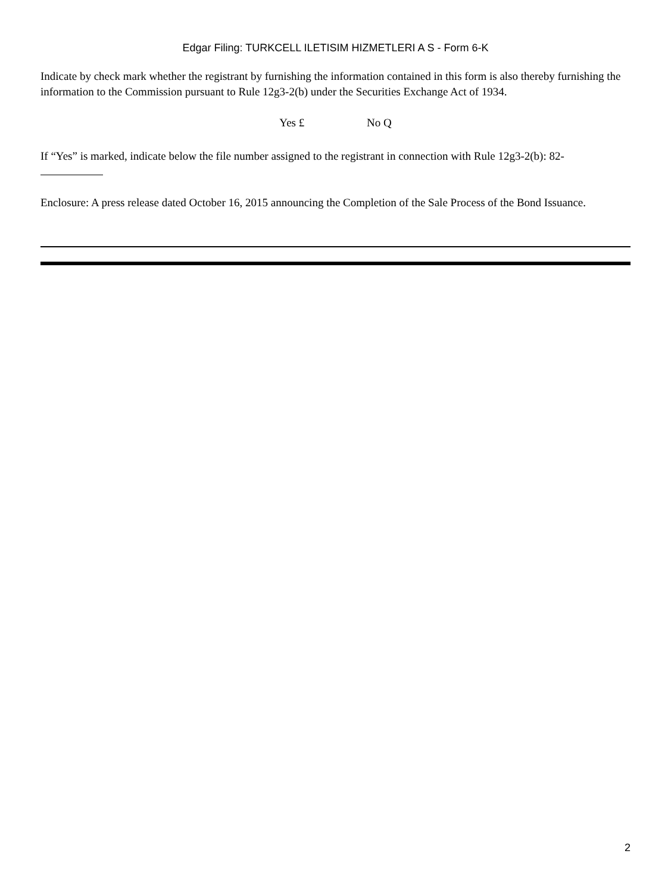Edgar Filing: TURKCELL ILETISIM HIZMETLERI A S - Form 6-K
Indicate by check mark whether the registrant by furnishing the information contained in this form is also thereby furnishing the information to the Commission pursuant to Rule 12g3-2(b) under the Securities Exchange Act of 1934.
Yes £ No Q
If “Yes” is marked, indicate below the file number assigned to the registrant in connection with Rule 12g3-2(b): 82-
Enclosure: A press release dated October 16, 2015 announcing the Completion of the Sale Process of the Bond Issuance.
2